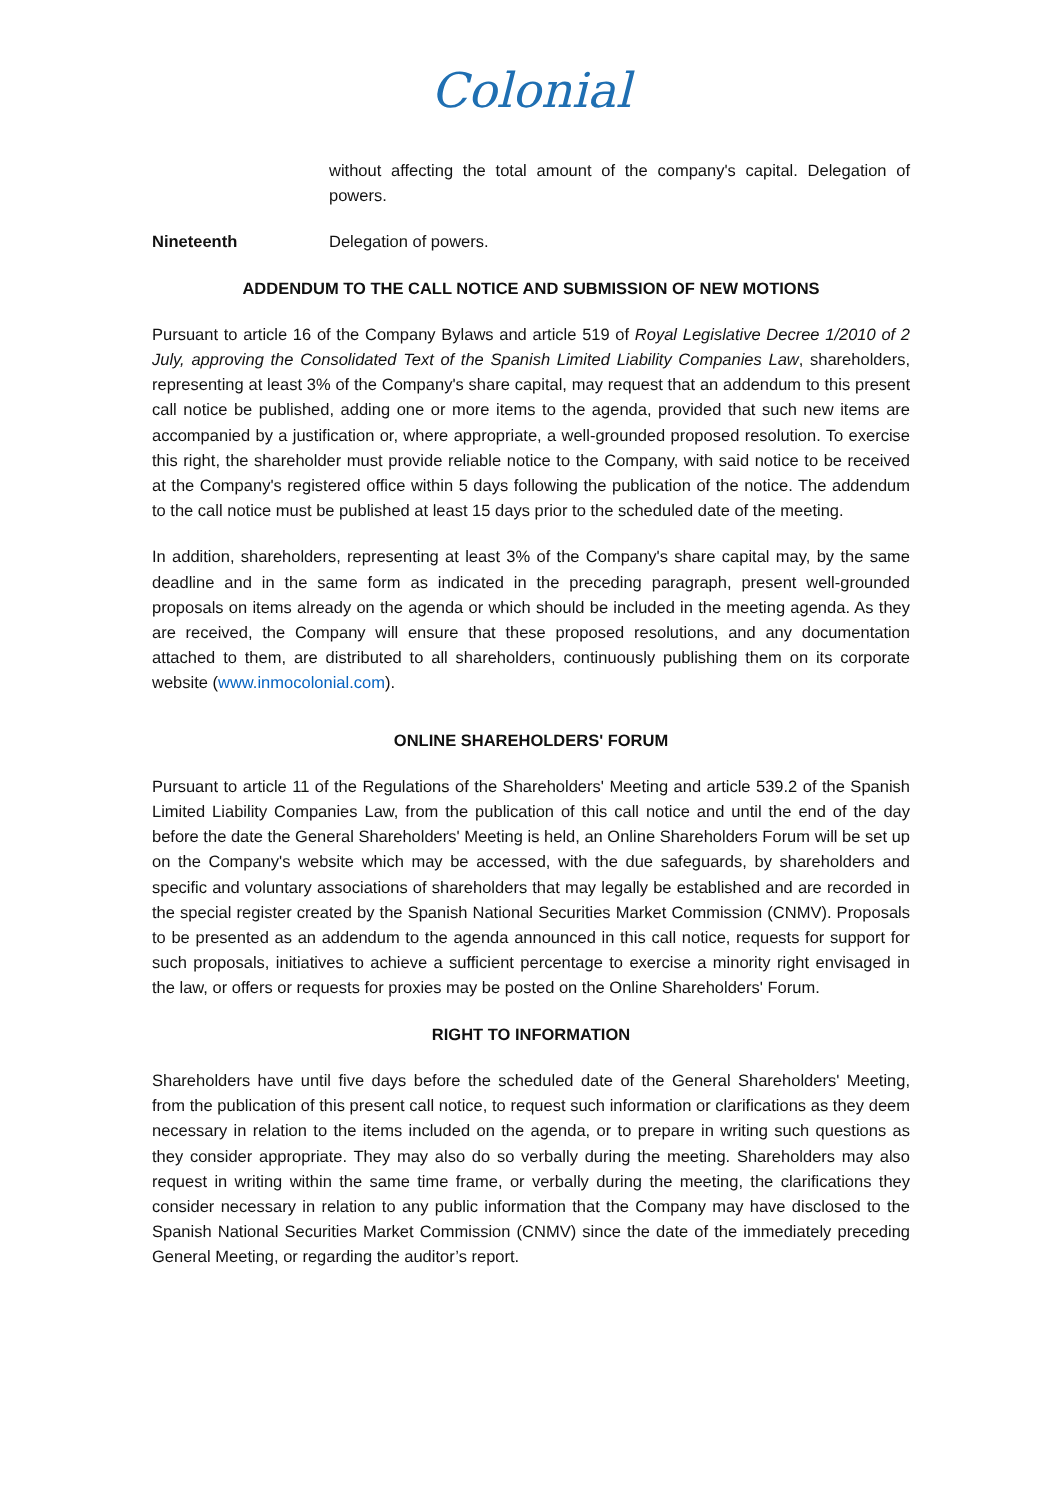Colonial
without affecting the total amount of the company's capital. Delegation of powers.
Nineteenth Delegation of powers.
ADDENDUM TO THE CALL NOTICE AND SUBMISSION OF NEW MOTIONS
Pursuant to article 16 of the Company Bylaws and article 519 of Royal Legislative Decree 1/2010 of 2 July, approving the Consolidated Text of the Spanish Limited Liability Companies Law, shareholders, representing at least 3% of the Company's share capital, may request that an addendum to this present call notice be published, adding one or more items to the agenda, provided that such new items are accompanied by a justification or, where appropriate, a well-grounded proposed resolution. To exercise this right, the shareholder must provide reliable notice to the Company, with said notice to be received at the Company's registered office within 5 days following the publication of the notice. The addendum to the call notice must be published at least 15 days prior to the scheduled date of the meeting.
In addition, shareholders, representing at least 3% of the Company's share capital may, by the same deadline and in the same form as indicated in the preceding paragraph, present well-grounded proposals on items already on the agenda or which should be included in the meeting agenda. As they are received, the Company will ensure that these proposed resolutions, and any documentation attached to them, are distributed to all shareholders, continuously publishing them on its corporate website (www.inmocolonial.com).
ONLINE SHAREHOLDERS' FORUM
Pursuant to article 11 of the Regulations of the Shareholders' Meeting and article 539.2 of the Spanish Limited Liability Companies Law, from the publication of this call notice and until the end of the day before the date the General Shareholders' Meeting is held, an Online Shareholders Forum will be set up on the Company's website which may be accessed, with the due safeguards, by shareholders and specific and voluntary associations of shareholders that may legally be established and are recorded in the special register created by the Spanish National Securities Market Commission (CNMV). Proposals to be presented as an addendum to the agenda announced in this call notice, requests for support for such proposals, initiatives to achieve a sufficient percentage to exercise a minority right envisaged in the law, or offers or requests for proxies may be posted on the Online Shareholders' Forum.
RIGHT TO INFORMATION
Shareholders have until five days before the scheduled date of the General Shareholders' Meeting, from the publication of this present call notice, to request such information or clarifications as they deem necessary in relation to the items included on the agenda, or to prepare in writing such questions as they consider appropriate. They may also do so verbally during the meeting. Shareholders may also request in writing within the same time frame, or verbally during the meeting, the clarifications they consider necessary in relation to any public information that the Company may have disclosed to the Spanish National Securities Market Commission (CNMV) since the date of the immediately preceding General Meeting, or regarding the auditor’s report.